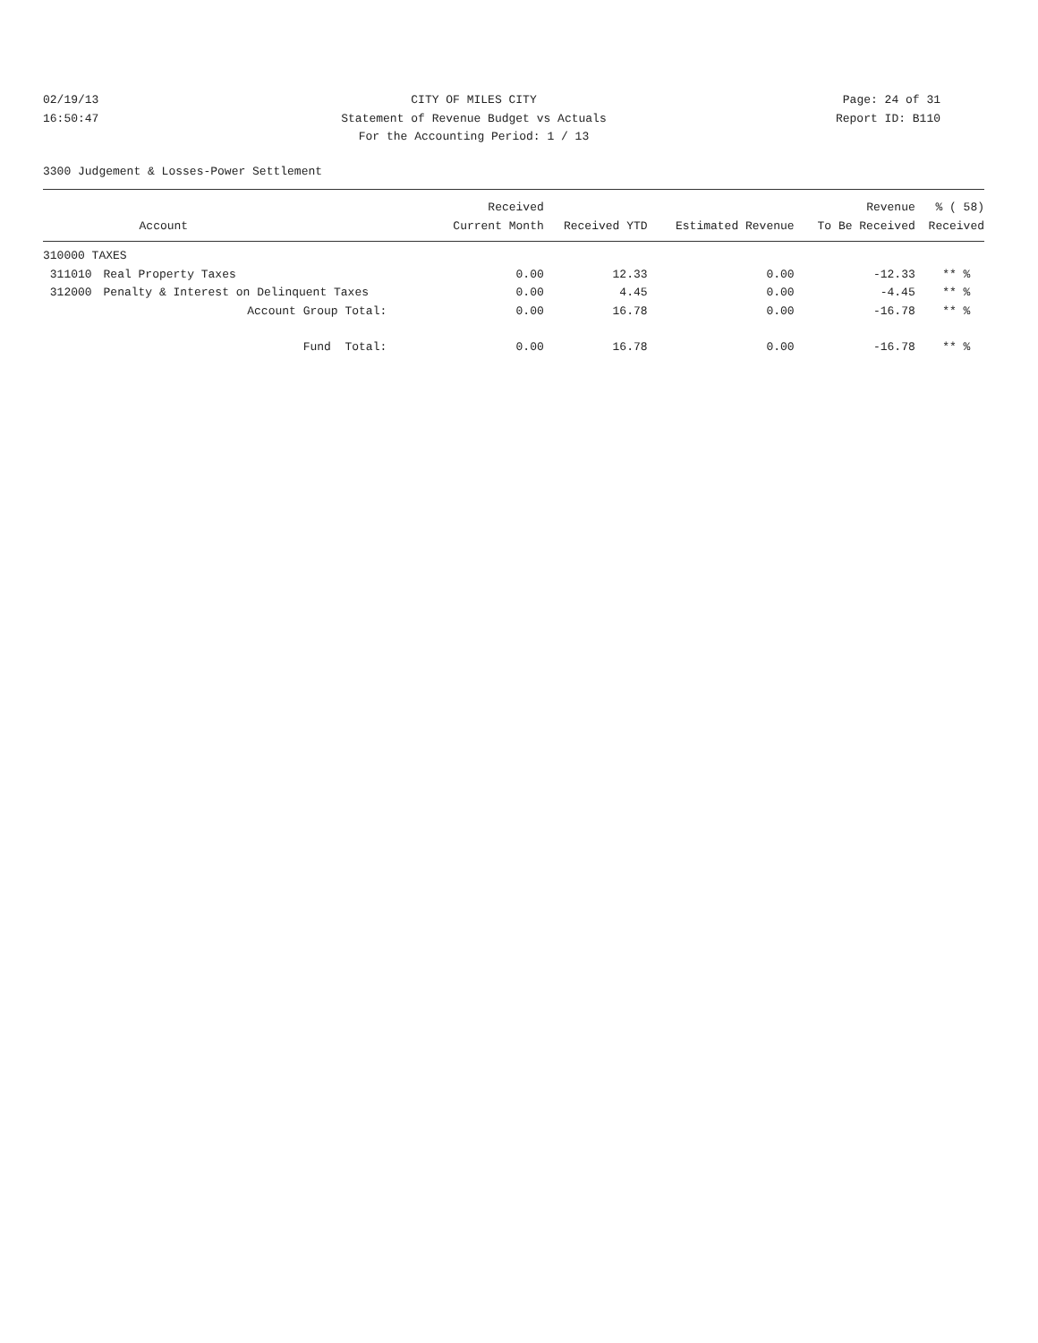02/19/13 CITY OF MILES CITY Page: 24 of 31
16:50:47 Statement of Revenue Budget vs Actuals Report ID: B110
For the Accounting Period: 1 / 13
3300 Judgement & Losses-Power Settlement
| | | Received | | | Revenue | % ( 58) |
| --- | --- | --- | --- | --- | --- | --- |
| | Account | Current Month | Received YTD | Estimated Revenue | To Be Received | Received |
| 310000 TAXES | | | | | | |
| 311010 | Real Property Taxes | 0.00 | 12.33 | 0.00 | -12.33 | ** % |
| 312000 | Penalty & Interest on Delinquent Taxes | 0.00 | 4.45 | 0.00 | -4.45 | ** % |
| | Account Group Total: | 0.00 | 16.78 | 0.00 | -16.78 | ** % |
| | Fund Total: | 0.00 | 16.78 | 0.00 | -16.78 | ** % |